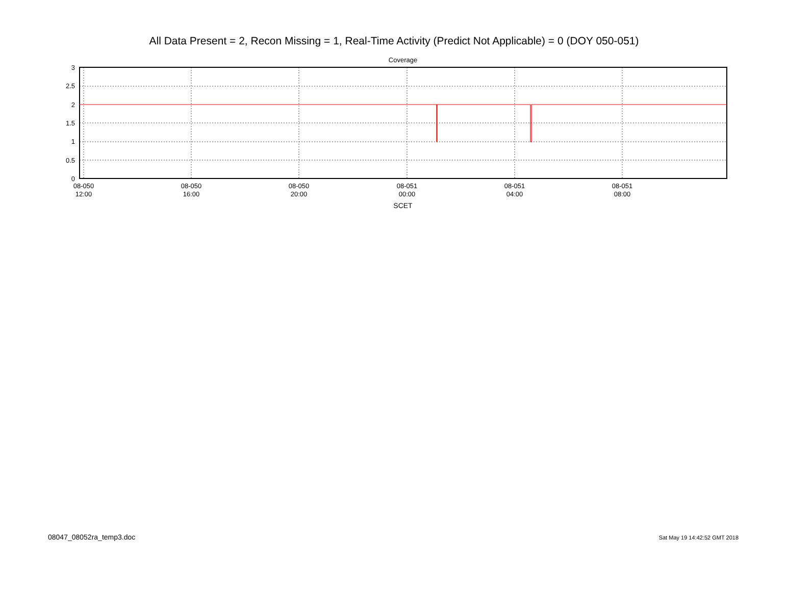All Data Present = 2, Recon Missing = 1, Real-Time Activity (Predict Not Applicable) = 0 (DOY 050-051)
Coverage
3
2.5
2
1.5
1
0.5
0
08-050
12:00
08-050
16:00
08-050
20:00
08-051
00:00
08-051
04:00
08-051
08:00
SCET
08047_08052ra_temp3.doc Sat May 19 14:42:52 GMT 2018